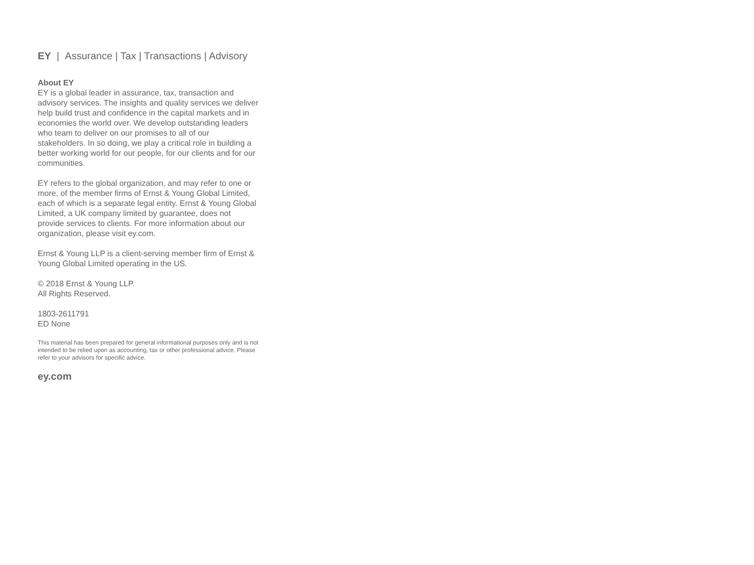EY | Assurance | Tax | Transactions | Advisory
About EY
EY is a global leader in assurance, tax, transaction and advisory services. The insights and quality services we deliver help build trust and confidence in the capital markets and in economies the world over. We develop outstanding leaders who team to deliver on our promises to all of our stakeholders. In so doing, we play a critical role in building a better working world for our people, for our clients and for our communities.
EY refers to the global organization, and may refer to one or more, of the member firms of Ernst & Young Global Limited, each of which is a separate legal entity. Ernst & Young Global Limited, a UK company limited by guarantee, does not provide services to clients. For more information about our organization, please visit ey.com.
Ernst & Young LLP is a client-serving member firm of Ernst & Young Global Limited operating in the US.
© 2018 Ernst & Young LLP.
All Rights Reserved.
1803-2611791
ED None
This material has been prepared for general informational purposes only and is not intended to be relied upon as accounting, tax or other professional advice. Please refer to your advisors for specific advice.
ey.com